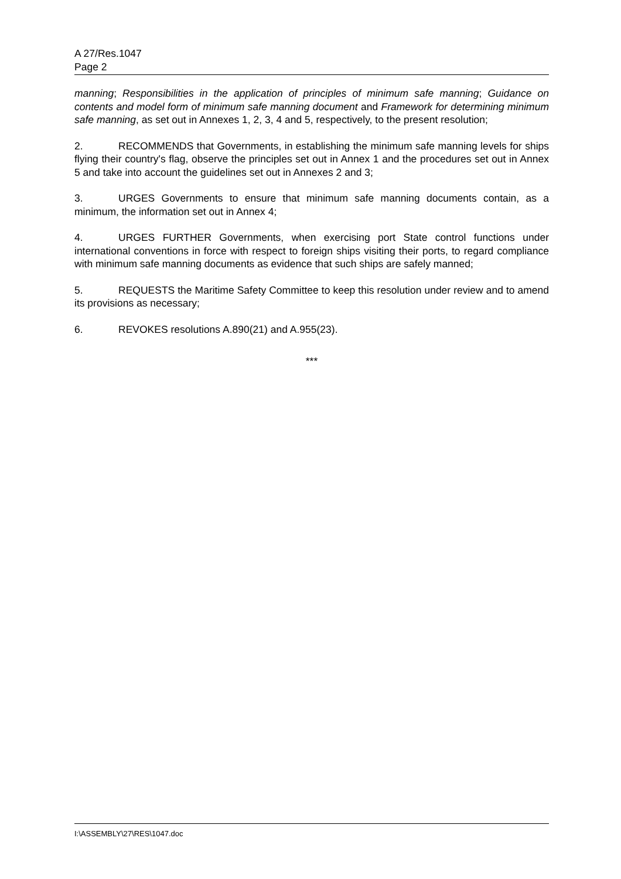A 27/Res.1047
Page 2
manning; Responsibilities in the application of principles of minimum safe manning; Guidance on contents and model form of minimum safe manning document and Framework for determining minimum safe manning, as set out in Annexes 1, 2, 3, 4 and 5, respectively, to the present resolution;
2. RECOMMENDS that Governments, in establishing the minimum safe manning levels for ships flying their country's flag, observe the principles set out in Annex 1 and the procedures set out in Annex 5 and take into account the guidelines set out in Annexes 2 and 3;
3. URGES Governments to ensure that minimum safe manning documents contain, as a minimum, the information set out in Annex 4;
4. URGES FURTHER Governments, when exercising port State control functions under international conventions in force with respect to foreign ships visiting their ports, to regard compliance with minimum safe manning documents as evidence that such ships are safely manned;
5. REQUESTS the Maritime Safety Committee to keep this resolution under review and to amend its provisions as necessary;
6. REVOKES resolutions A.890(21) and A.955(23).
***
I:\ASSEMBLY\27\RES\1047.doc